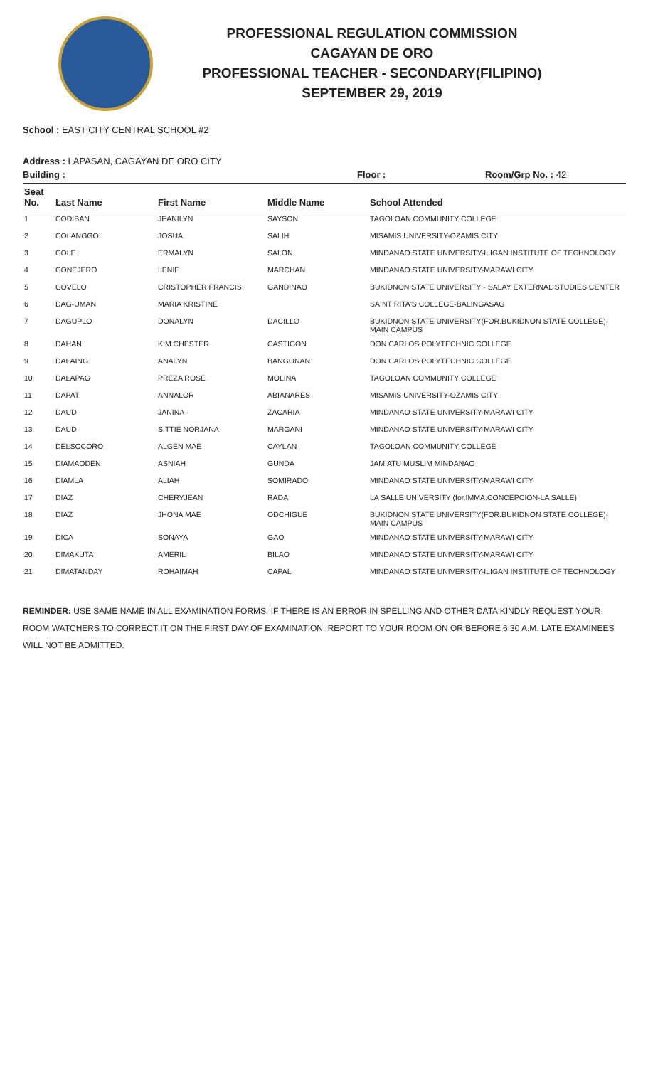PROFESSIONAL REGULATION COMMISSION
CAGAYAN DE ORO
PROFESSIONAL TEACHER - SECONDARY(FILIPINO)
SEPTEMBER 29, 2019
School : EAST CITY CENTRAL SCHOOL #2
Address : LAPASAN, CAGAYAN DE ORO CITY
Building : Floor : Room/Grp No. : 42
| Seat No. | Last Name | First Name | Middle Name | School Attended |
| --- | --- | --- | --- | --- |
| 1 | CODIBAN | JEANILYN | SAYSON | TAGOLOAN COMMUNITY COLLEGE |
| 2 | COLANGGO | JOSUA | SALIH | MISAMIS UNIVERSITY-OZAMIS CITY |
| 3 | COLE | ERMALYN | SALON | MINDANAO STATE UNIVERSITY-ILIGAN INSTITUTE OF TECHNOLOGY |
| 4 | CONEJERO | LENIE | MARCHAN | MINDANAO STATE UNIVERSITY-MARAWI CITY |
| 5 | COVELO | CRISTOPHER FRANCIS | GANDINAO | BUKIDNON STATE UNIVERSITY - SALAY EXTERNAL STUDIES CENTER |
| 6 | DAG-UMAN | MARIA KRISTINE | | SAINT RITA'S COLLEGE-BALINGASAG |
| 7 | DAGUPLO | DONALYN | DACILLO | BUKIDNON STATE UNIVERSITY(FOR.BUKIDNON STATE COLLEGE)-MAIN CAMPUS |
| 8 | DAHAN | KIM CHESTER | CASTIGON | DON CARLOS POLYTECHNIC COLLEGE |
| 9 | DALAING | ANALYN | BANGONAN | DON CARLOS POLYTECHNIC COLLEGE |
| 10 | DALAPAG | PREZA ROSE | MOLINA | TAGOLOAN COMMUNITY COLLEGE |
| 11 | DAPAT | ANNALOR | ABIANARES | MISAMIS UNIVERSITY-OZAMIS CITY |
| 12 | DAUD | JANINA | ZACARIA | MINDANAO STATE UNIVERSITY-MARAWI CITY |
| 13 | DAUD | SITTIE NORJANA | MARGANI | MINDANAO STATE UNIVERSITY-MARAWI CITY |
| 14 | DELSOCORO | ALGEN MAE | CAYLAN | TAGOLOAN COMMUNITY COLLEGE |
| 15 | DIAMAODEN | ASNIAH | GUNDA | JAMIATU MUSLIM MINDANAO |
| 16 | DIAMLA | ALIAH | SOMIRADO | MINDANAO STATE UNIVERSITY-MARAWI CITY |
| 17 | DIAZ | CHERYJEAN | RADA | LA SALLE UNIVERSITY (for.IMMA.CONCEPCION-LA SALLE) |
| 18 | DIAZ | JHONA MAE | ODCHIGUE | BUKIDNON STATE UNIVERSITY(FOR.BUKIDNON STATE COLLEGE)-MAIN CAMPUS |
| 19 | DICA | SONAYA | GAO | MINDANAO STATE UNIVERSITY-MARAWI CITY |
| 20 | DIMAKUTA | AMERIL | BILAO | MINDANAO STATE UNIVERSITY-MARAWI CITY |
| 21 | DIMATANDAY | ROHAIMAH | CAPAL | MINDANAO STATE UNIVERSITY-ILIGAN INSTITUTE OF TECHNOLOGY |
REMINDER: USE SAME NAME IN ALL EXAMINATION FORMS. IF THERE IS AN ERROR IN SPELLING AND OTHER DATA KINDLY REQUEST YOUR ROOM WATCHERS TO CORRECT IT ON THE FIRST DAY OF EXAMINATION. REPORT TO YOUR ROOM ON OR BEFORE 6:30 A.M. LATE EXAMINEES WILL NOT BE ADMITTED.